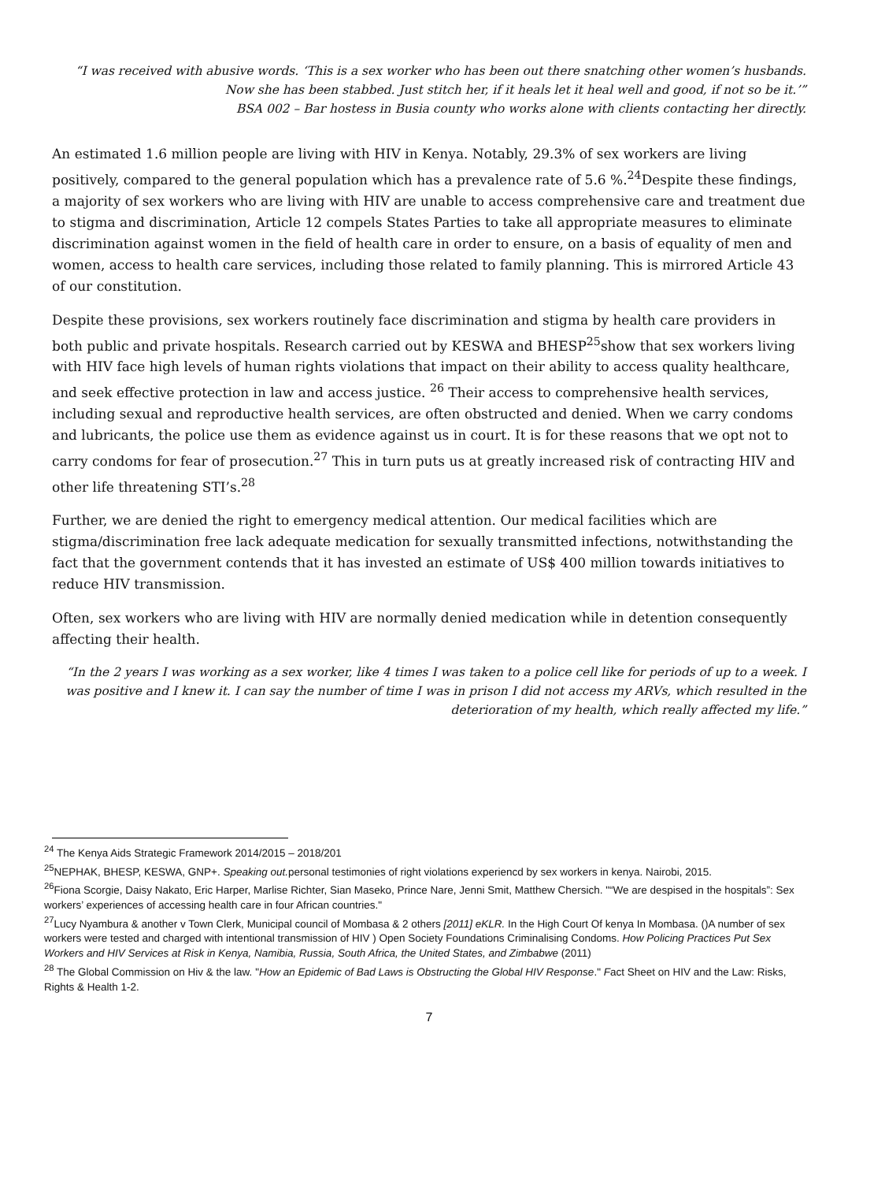“I was received with abusive words. ‘This is a sex worker who has been out there snatching other women’s husbands.
Now she has been stabbed. Just stitch her, if it heals let it heal well and good, if not so be it.’”
BSA 002 – Bar hostess in Busia county who works alone with clients contacting her directly.
An estimated 1.6 million people are living with HIV in Kenya. Notably, 29.3% of sex workers are living positively, compared to the general population which has a prevalence rate of 5.6 %.<sup>24</sup>Despite these findings, a majority of sex workers who are living with HIV are unable to access comprehensive care and treatment due to stigma and discrimination, Article 12 compels States Parties to take all appropriate measures to eliminate discrimination against women in the field of health care in order to ensure, on a basis of equality of men and women, access to health care services, including those related to family planning. This is mirrored Article 43 of our constitution.
Despite these provisions, sex workers routinely face discrimination and stigma by health care providers in both public and private hospitals. Research carried out by KESWA and BHESP<sup>25</sup>show that sex workers living with HIV face high levels of human rights violations that impact on their ability to access quality healthcare, and seek effective protection in law and access justice. <sup>26</sup> Their access to comprehensive health services, including sexual and reproductive health services, are often obstructed and denied. When we carry condoms and lubricants, the police use them as evidence against us in court. It is for these reasons that we opt not to carry condoms for fear of prosecution.<sup>27</sup> This in turn puts us at greatly increased risk of contracting HIV and other life threatening STI’s.<sup>28</sup>
Further, we are denied the right to emergency medical attention. Our medical facilities which are stigma/discrimination free lack adequate medication for sexually transmitted infections, notwithstanding the fact that the government contends that it has invested an estimate of US$ 400 million towards initiatives to reduce HIV transmission.
Often, sex workers who are living with HIV are normally denied medication while in detention consequently affecting their health.
“In the 2 years I was working as a sex worker, like 4 times I was taken to a police cell like for periods of up to a week. I was positive and I knew it. I can say the number of time I was in prison I did not access my ARVs, which resulted in the deterioration of my health, which really affected my life.”
<sup>24</sup> The Kenya Aids Strategic Framework 2014/2015 – 2018/201
<sup>25</sup>NEPHAK, BHESP, KESWA, GNP+. Speaking out. personal testimonies of right violations experiencd by sex workers in kenya. Nairobi, 2015.
<sup>26</sup> Fiona Scorgie, Daisy Nakato, Eric Harper, Marlise Richter, Sian Maseko, Prince Nare, Jenni Smit, Matthew Chersich. "“We are despised in the hospitals”: Sex workers’ experiences of accessing health care in four African countries."
<sup>27</sup> Lucy Nyambura & another v Town Clerk, Municipal council of Mombasa & 2 others [2011] eKLR. In the High Court Of kenya In Mombasa. ()A number of sex workers were tested and charged with intentional transmission of HIV ) Open Society Foundations Criminalising Condoms. How Policing Practices Put Sex Workers and HIV Services at Risk in Kenya, Namibia, Russia, South Africa, the United States, and Zimbabwe (2011)
<sup>28</sup> The Global Commission on Hiv & the law. "How an Epidemic of Bad Laws is Obstructing the Global HIV Response." Fact Sheet on HIV and the Law: Risks, Rights & Health 1-2.
7